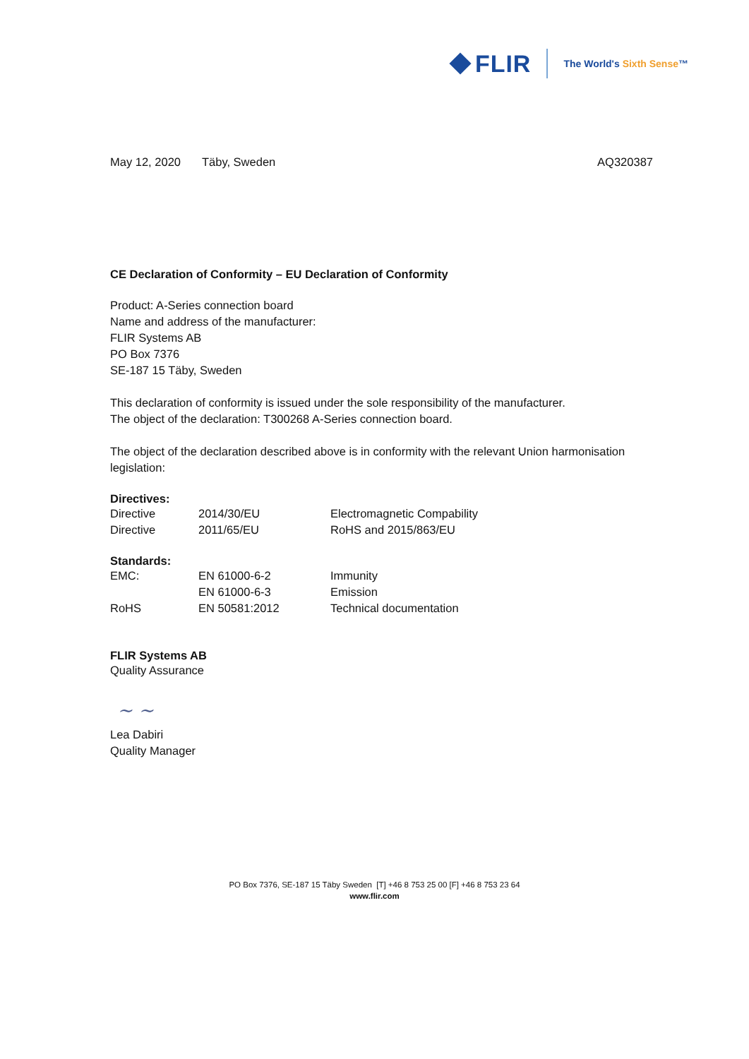FLIR
The World's Sixth Sense™
May 12, 2020 Täby, Sweden AQ320387
CE Declaration of Conformity – EU Declaration of Conformity
Product: A-Series connection board
Name and address of the manufacturer:
FLIR Systems AB
PO Box 7376
SE-187 15 Täby, Sweden
This declaration of conformity is issued under the sole responsibility of the manufacturer.
The object of the declaration: T300268 A-Series connection board.
The object of the declaration described above is in conformity with the relevant Union harmonisation legislation:
Directives:
| Directive | 2014/30/EU | Electromagnetic Compability |
| Directive | 2011/65/EU | RoHS and 2015/863/EU |
Standards:
| EMC: | EN 61000-6-2 | Immunity |
| | EN 61000-6-3 | Emission |
| RoHS | EN 50581:2012 | Technical documentation |
FLIR Systems AB
Quality Assurance
~ ~
Lea Dabiri
Quality Manager
PO Box 7376, SE-187 15 Täby Sweden [T] +46 8 753 25 00 [F] +46 8 753 23 64
www.flir.com